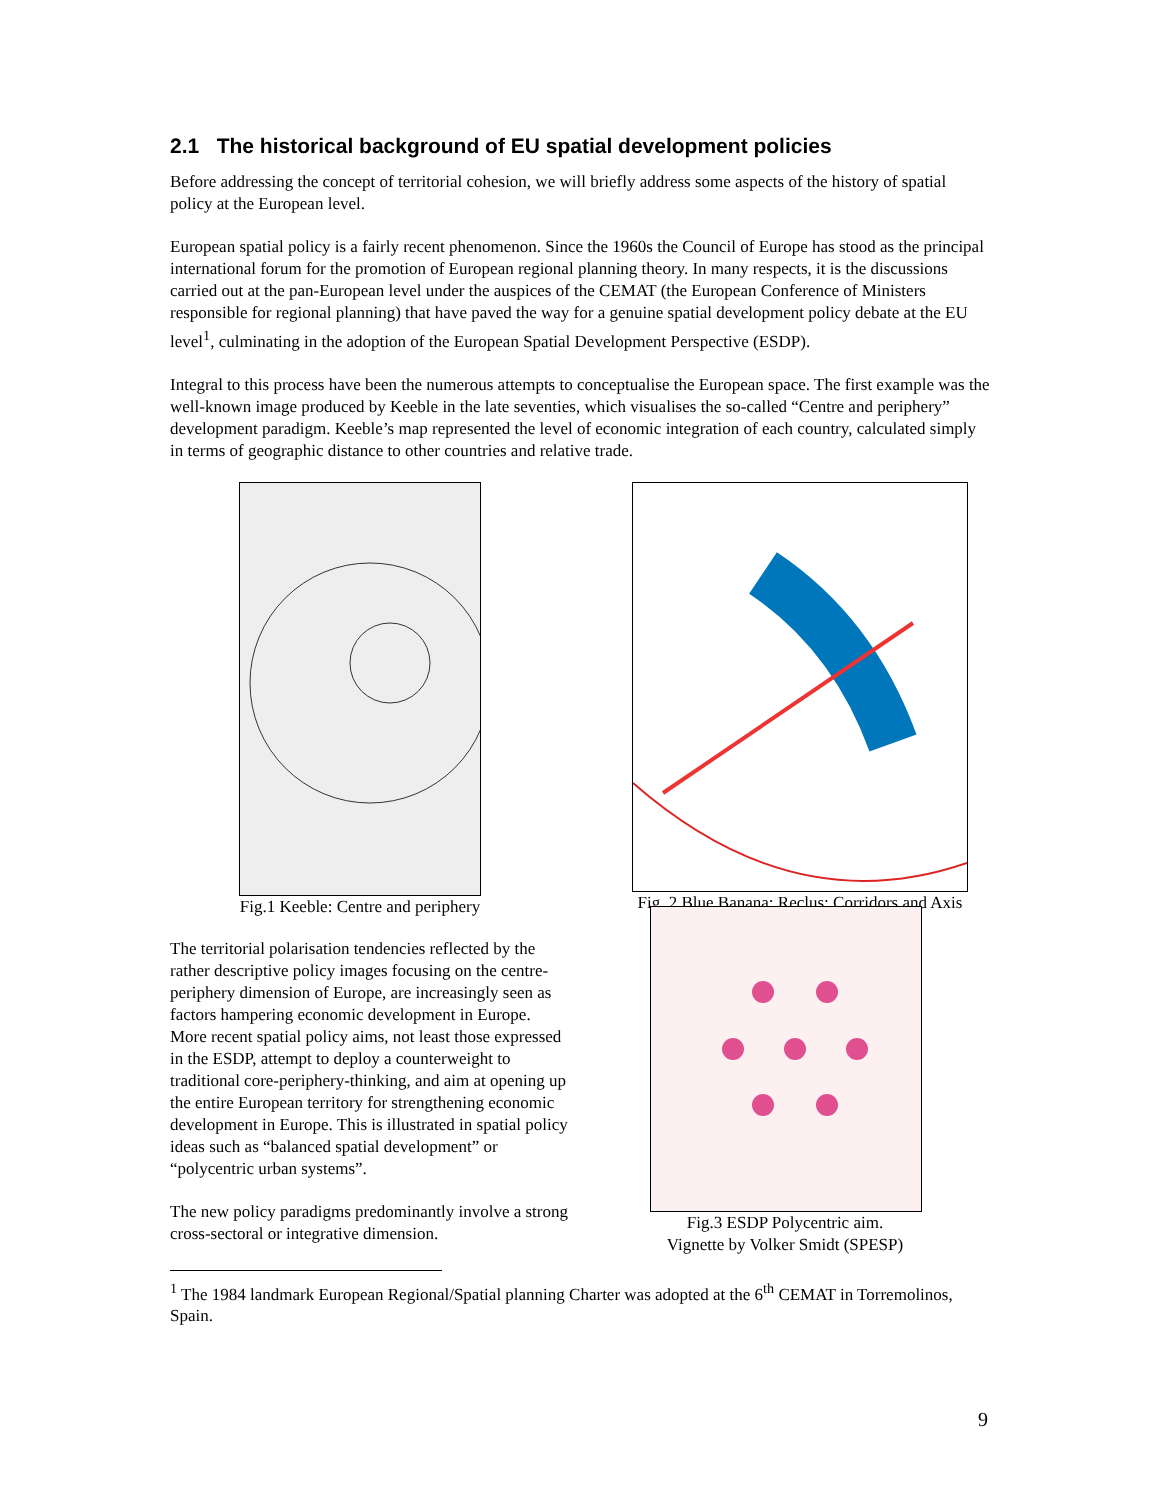2.1 The historical background of EU spatial development policies
Before addressing the concept of territorial cohesion, we will briefly address some aspects of the history of spatial policy at the European level.
European spatial policy is a fairly recent phenomenon. Since the 1960s the Council of Europe has stood as the principal international forum for the promotion of European regional planning theory. In many respects, it is the discussions carried out at the pan-European level under the auspices of the CEMAT (the European Conference of Ministers responsible for regional planning) that have paved the way for a genuine spatial development policy debate at the EU level<sup>1</sup>, culminating in the adoption of the European Spatial Development Perspective (ESDP).
Integral to this process have been the numerous attempts to conceptualise the European space. The first example was the well-known image produced by Keeble in the late seventies, which visualises the so-called “Centre and periphery” development paradigm. Keeble’s map represented the level of economic integration of each country, calculated simply in terms of geographic distance to other countries and relative trade.
Fig.1 Keeble: Centre and periphery Fig. 2 Blue Banana: Reclus: Corridors and Axis
The territorial polarisation tendencies reflected by the rather descriptive policy images focusing on the centre-periphery dimension of Europe, are increasingly seen as factors hampering economic development in Europe. More recent spatial policy aims, not least those expressed in the ESDP, attempt to deploy a counterweight to traditional core-periphery-thinking, and aim at opening up the entire European territory for strengthening economic development in Europe. This is illustrated in spatial policy ideas such as “balanced spatial development” or “polycentric urban systems”.
The new policy paradigms predominantly involve a strong cross-sectoral or integrative dimension.
Fig.3 ESDP Polycentric aim.
Vignette by Volker Smidt (SPESP)
<sup>1</sup> The 1984 landmark European Regional/Spatial planning Charter was adopted at the 6<sup>th</sup> CEMAT in Torremolinos, Spain.
9